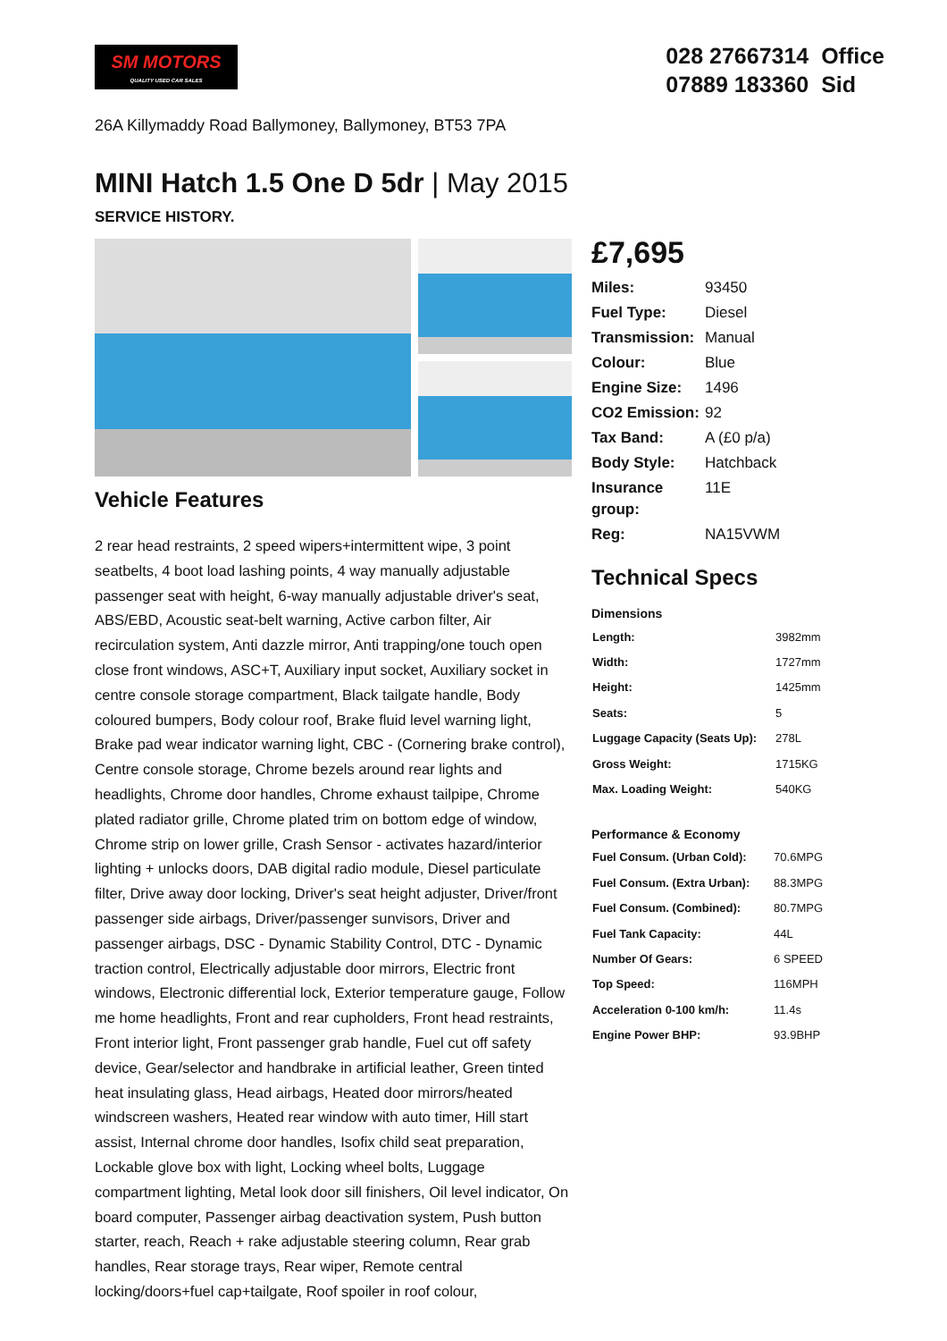SM MOTORS
QUALITY USED CAR SALES
028 27667314 Office
07889 183360 Sid
26A Killymaddy Road Ballymoney, Ballymoney, BT53 7PA
MINI Hatch 1.5 One D 5dr | May 2015
SERVICE HISTORY.
Vehicle Features
2 rear head restraints, 2 speed wipers+intermittent wipe, 3 point seatbelts, 4 boot load lashing points, 4 way manually adjustable passenger seat with height, 6-way manually adjustable driver's seat, ABS/EBD, Acoustic seat-belt warning, Active carbon filter, Air recirculation system, Anti dazzle mirror, Anti trapping/one touch open close front windows, ASC+T, Auxiliary input socket, Auxiliary socket in centre console storage compartment, Black tailgate handle, Body coloured bumpers, Body colour roof, Brake fluid level warning light, Brake pad wear indicator warning light, CBC - (Cornering brake control), Centre console storage, Chrome bezels around rear lights and headlights, Chrome door handles, Chrome exhaust tailpipe, Chrome plated radiator grille, Chrome plated trim on bottom edge of window, Chrome strip on lower grille, Crash Sensor - activates hazard/interior lighting + unlocks doors, DAB digital radio module, Diesel particulate filter, Drive away door locking, Driver's seat height adjuster, Driver/front passenger side airbags, Driver/passenger sunvisors, Driver and passenger airbags, DSC - Dynamic Stability Control, DTC - Dynamic traction control, Electrically adjustable door mirrors, Electric front windows, Electronic differential lock, Exterior temperature gauge, Follow me home headlights, Front and rear cupholders, Front head restraints, Front interior light, Front passenger grab handle, Fuel cut off safety device, Gear/selector and handbrake in artificial leather, Green tinted heat insulating glass, Head airbags, Heated door mirrors/heated windscreen washers, Heated rear window with auto timer, Hill start assist, Internal chrome door handles, Isofix child seat preparation, Lockable glove box with light, Locking wheel bolts, Luggage compartment lighting, Metal look door sill finishers, Oil level indicator, On board computer, Passenger airbag deactivation system, Push button starter, reach, Reach + rake adjustable steering column, Rear grab handles, Rear storage trays, Rear wiper, Remote central locking/doors+fuel cap+tailgate, Roof spoiler in roof colour,
£7,695
| Miles: | 93450 |
| Fuel Type: | Diesel |
| Transmission: | Manual |
| Colour: | Blue |
| Engine Size: | 1496 |
| CO2 Emission: | 92 |
| Tax Band: | A (£0 p/a) |
| Body Style: | Hatchback |
| Insurance group: | 11E |
| Reg: | NA15VWM |
Technical Specs
Dimensions
| Length: | 3982mm |
| Width: | 1727mm |
| Height: | 1425mm |
| Seats: | 5 |
| Luggage Capacity (Seats Up): | 278L |
| Gross Weight: | 1715KG |
| Max. Loading Weight: | 540KG |
Performance & Economy
| Fuel Consum. (Urban Cold): | 70.6MPG |
| Fuel Consum. (Extra Urban): | 88.3MPG |
| Fuel Consum. (Combined): | 80.7MPG |
| Fuel Tank Capacity: | 44L |
| Number Of Gears: | 6 SPEED |
| Top Speed: | 116MPH |
| Acceleration 0-100 km/h: | 11.4s |
| Engine Power BHP: | 93.9BHP |